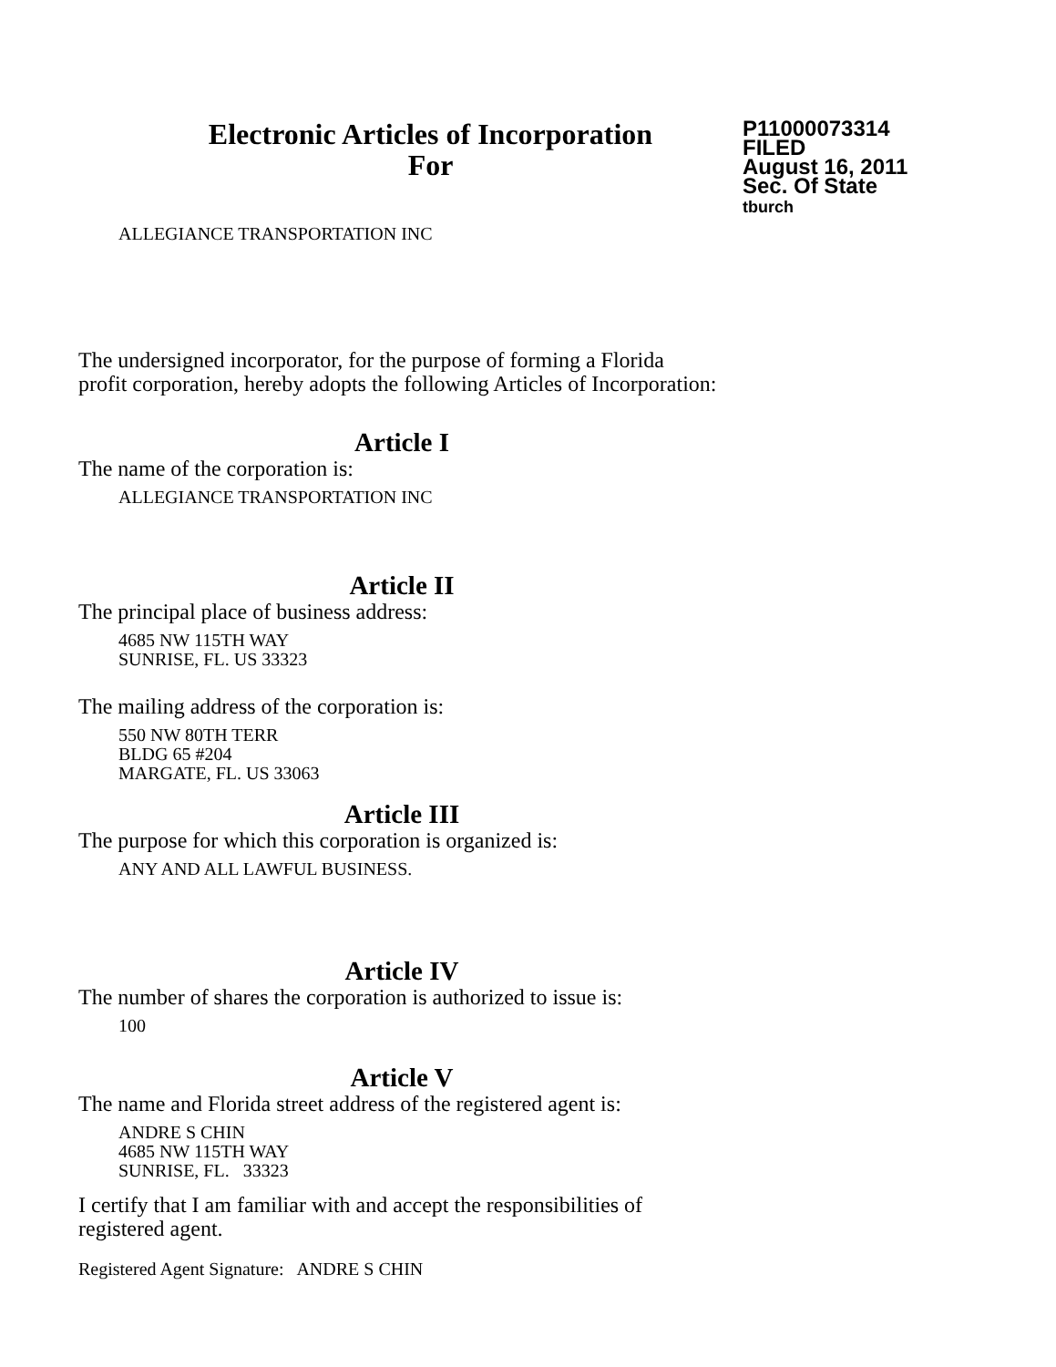Electronic Articles of Incorporation
For
P11000073314
FILED
August 16, 2011
Sec. Of State
tburch
ALLEGIANCE TRANSPORTATION INC
The undersigned incorporator, for the purpose of forming a Florida
profit corporation, hereby adopts the following Articles of Incorporation:
Article I
The name of the corporation is:
ALLEGIANCE TRANSPORTATION INC
Article II
The principal place of business address:
4685 NW 115TH WAY
SUNRISE, FL. US 33323
The mailing address of the corporation is:
550 NW 80TH TERR
BLDG 65 #204
MARGATE, FL. US 33063
Article III
The purpose for which this corporation is organized is:
ANY AND ALL LAWFUL BUSINESS.
Article IV
The number of shares the corporation is authorized to issue is:
100
Article V
The name and Florida street address of the registered agent is:
ANDRE S CHIN
4685 NW 115TH WAY
SUNRISE, FL. 33323
I certify that I am familiar with and accept the responsibilities of
registered agent.
Registered Agent Signature: ANDRE S CHIN